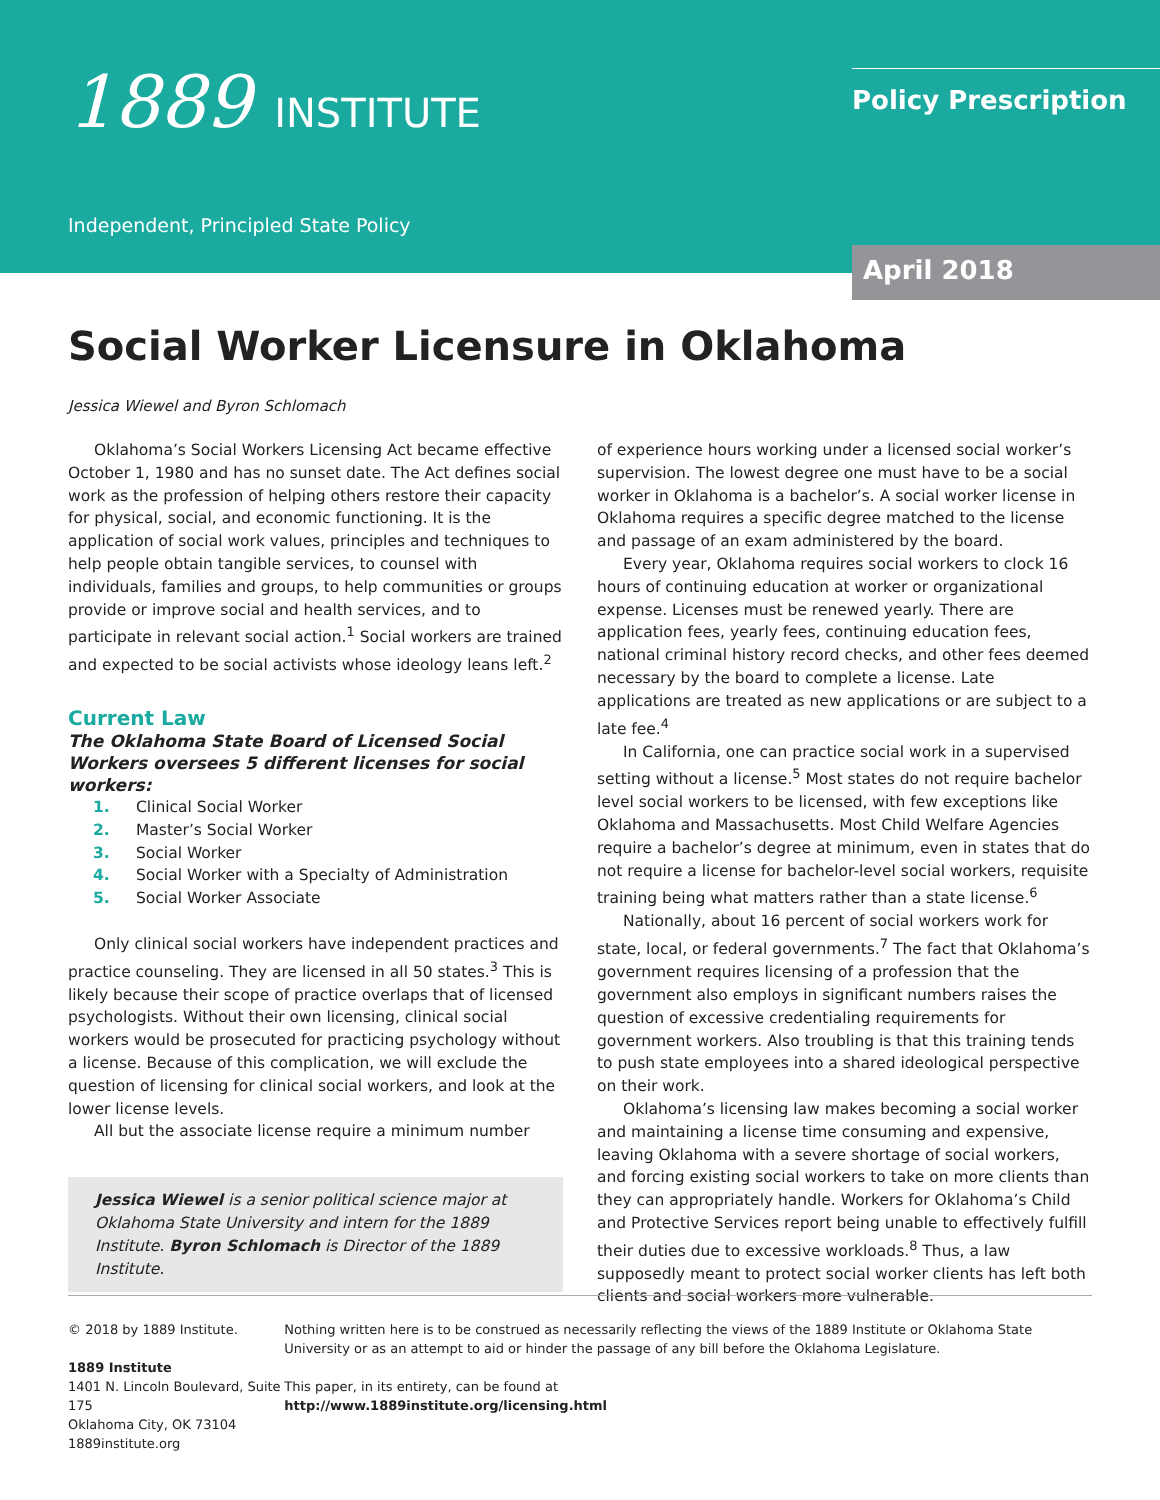1889 INSTITUTE
Independent, Principled State Policy
Policy Prescription
April 2018
Social Worker Licensure in Oklahoma
Jessica Wiewel and Byron Schlomach
Oklahoma’s Social Workers Licensing Act became effective October 1, 1980 and has no sunset date. The Act defines social work as the profession of helping others restore their capacity for physical, social, and economic functioning. It is the application of social work values, principles and techniques to help people obtain tangible services, to counsel with individuals, families and groups, to help communities or groups provide or improve social and health services, and to participate in relevant social action.<sup>1</sup> Social workers are trained and expected to be social activists whose ideology leans left.<sup>2</sup>
Current Law
The Oklahoma State Board of Licensed Social Workers oversees 5 different licenses for social workers:
1. Clinical Social Worker
2. Master’s Social Worker
3. Social Worker
4. Social Worker with a Specialty of Administration
5. Social Worker Associate
Only clinical social workers have independent practices and practice counseling. They are licensed in all 50 states.<sup>3</sup> This is likely because their scope of practice overlaps that of licensed psychologists. Without their own licensing, clinical social workers would be prosecuted for practicing psychology without a license. Because of this complication, we will exclude the question of licensing for clinical social workers, and look at the lower license levels.
All but the associate license require a minimum number
Jessica Wiewel is a senior political science major at Oklahoma State University and intern for the 1889 Institute. Byron Schlomach is Director of the 1889 Institute.
of experience hours working under a licensed social worker’s supervision. The lowest degree one must have to be a social worker in Oklahoma is a bachelor’s. A social worker license in Oklahoma requires a specific degree matched to the license and passage of an exam administered by the board.
Every year, Oklahoma requires social workers to clock 16 hours of continuing education at worker or organizational expense. Licenses must be renewed yearly. There are application fees, yearly fees, continuing education fees, national criminal history record checks, and other fees deemed necessary by the board to complete a license. Late applications are treated as new applications or are subject to a late fee.<sup>4</sup>
In California, one can practice social work in a supervised setting without a license.<sup>5</sup> Most states do not require bachelor level social workers to be licensed, with few exceptions like Oklahoma and Massachusetts. Most Child Welfare Agencies require a bachelor’s degree at minimum, even in states that do not require a license for bachelor-level social workers, requisite training being what matters rather than a state license.<sup>6</sup>
Nationally, about 16 percent of social workers work for state, local, or federal governments.<sup>7</sup> The fact that Oklahoma’s government requires licensing of a profession that the government also employs in significant numbers raises the question of excessive credentialing requirements for government workers. Also troubling is that this training tends to push state employees into a shared ideological perspective on their work.
Oklahoma’s licensing law makes becoming a social worker and maintaining a license time consuming and expensive, leaving Oklahoma with a severe shortage of social workers, and forcing existing social workers to take on more clients than they can appropriately handle. Workers for Oklahoma’s Child and Protective Services report being unable to effectively fulfill their duties due to excessive workloads.<sup>8</sup> Thus, a law supposedly meant to protect social worker clients has left both clients and social workers more vulnerable.
© 2018 by 1889 Institute.
1889 Institute
1401 N. Lincoln Boulevard, Suite 175
Oklahoma City, OK 73104
1889institute.org
Nothing written here is to be construed as necessarily reflecting the views of the 1889 Institute or Oklahoma State University or as an attempt to aid or hinder the passage of any bill before the Oklahoma Legislature.
This paper, in its entirety, can be found at
http://www.1889institute.org/licensing.html